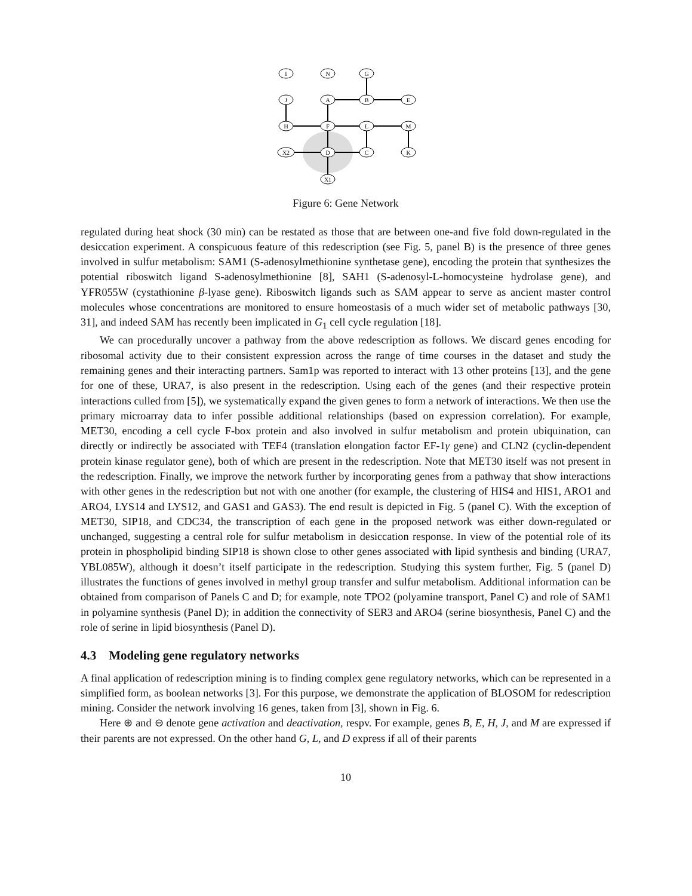I
N
G
J
A
B
E
H
F
L
M
X2
D
C
K
X1
Figure 6: Gene Network
regulated during heat shock (30 min) can be restated as those that are between one-and five fold down-regulated in the desiccation experiment. A conspicuous feature of this redescription (see Fig. 5, panel B) is the presence of three genes involved in sulfur metabolism: SAM1 (S-adenosylmethionine synthetase gene), encoding the protein that synthesizes the potential riboswitch ligand S-adenosylmethionine [8], SAH1 (S-adenosyl-L-homocysteine hydrolase gene), and YFR055W (cystathionine β-lyase gene). Riboswitch ligands such as SAM appear to serve as ancient master control molecules whose concentrations are monitored to ensure homeostasis of a much wider set of metabolic pathways [30, 31], and indeed SAM has recently been implicated in G<sub>1</sub> cell cycle regulation [18].
We can procedurally uncover a pathway from the above redescription as follows. We discard genes encoding for ribosomal activity due to their consistent expression across the range of time courses in the dataset and study the remaining genes and their interacting partners. Sam1p was reported to interact with 13 other proteins [13], and the gene for one of these, URA7, is also present in the redescription. Using each of the genes (and their respective protein interactions culled from [5]), we systematically expand the given genes to form a network of interactions. We then use the primary microarray data to infer possible additional relationships (based on expression correlation). For example, MET30, encoding a cell cycle F-box protein and also involved in sulfur metabolism and protein ubiquination, can directly or indirectly be associated with TEF4 (translation elongation factor EF-1γ gene) and CLN2 (cyclin-dependent protein kinase regulator gene), both of which are present in the redescription. Note that MET30 itself was not present in the redescription. Finally, we improve the network further by incorporating genes from a pathway that show interactions with other genes in the redescription but not with one another (for example, the clustering of HIS4 and HIS1, ARO1 and ARO4, LYS14 and LYS12, and GAS1 and GAS3). The end result is depicted in Fig. 5 (panel C). With the exception of MET30, SIP18, and CDC34, the transcription of each gene in the proposed network was either down-regulated or unchanged, suggesting a central role for sulfur metabolism in desiccation response. In view of the potential role of its protein in phospholipid binding SIP18 is shown close to other genes associated with lipid synthesis and binding (URA7, YBL085W), although it doesn’t itself participate in the redescription. Studying this system further, Fig. 5 (panel D) illustrates the functions of genes involved in methyl group transfer and sulfur metabolism. Additional information can be obtained from comparison of Panels C and D; for example, note TPO2 (polyamine transport, Panel C) and role of SAM1 in polyamine synthesis (Panel D); in addition the connectivity of SER3 and ARO4 (serine biosynthesis, Panel C) and the role of serine in lipid biosynthesis (Panel D).
4.3 Modeling gene regulatory networks
A final application of redescription mining is to finding complex gene regulatory networks, which can be represented in a simplified form, as boolean networks [3]. For this purpose, we demonstrate the application of BLOSOM for redescription mining. Consider the network involving 16 genes, taken from [3], shown in Fig. 6.
Here ⊕ and ⊖ denote gene activation and deactivation, respv. For example, genes B, E, H, J, and M are expressed if their parents are not expressed. On the other hand G, L, and D express if all of their parents
10